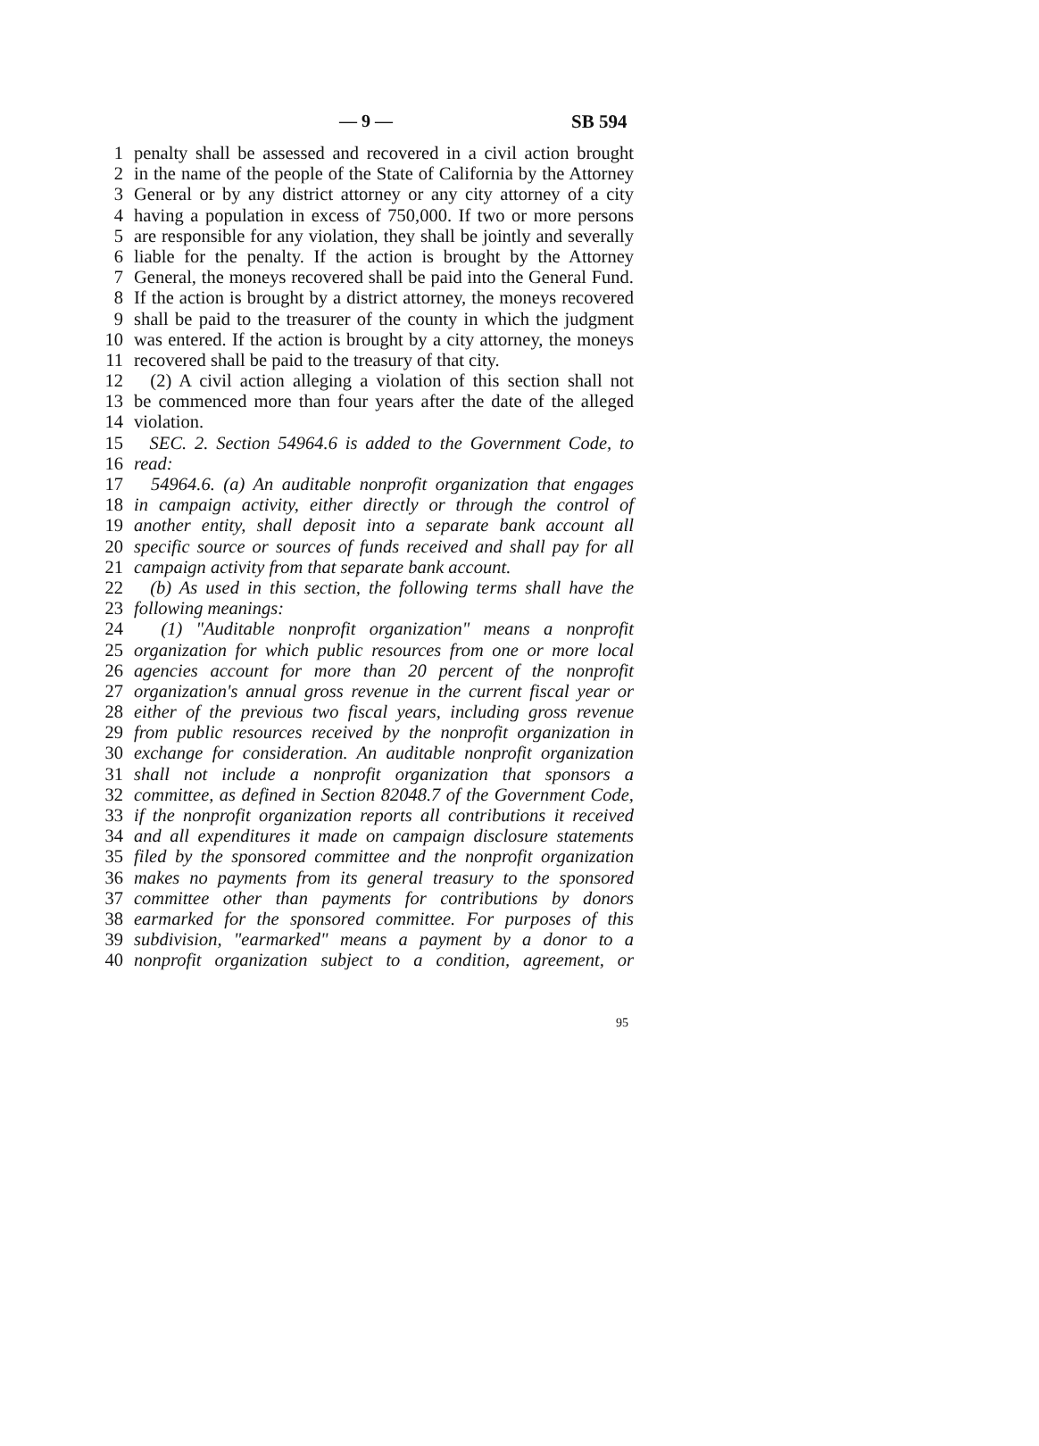— 9 — SB 594
1 penalty shall be assessed and recovered in a civil action brought
2 in the name of the people of the State of California by the Attorney
3 General or by any district attorney or any city attorney of a city
4 having a population in excess of 750,000. If two or more persons
5 are responsible for any violation, they shall be jointly and severally
6 liable for the penalty. If the action is brought by the Attorney
7 General, the moneys recovered shall be paid into the General Fund.
8 If the action is brought by a district attorney, the moneys recovered
9 shall be paid to the treasurer of the county in which the judgment
10 was entered. If the action is brought by a city attorney, the moneys
11 recovered shall be paid to the treasury of that city.
12 (2) A civil action alleging a violation of this section shall not
13 be commenced more than four years after the date of the alleged
14 violation.
15 SEC. 2. Section 54964.6 is added to the Government Code, to
16 read:
17 54964.6. (a) An auditable nonprofit organization that engages
18 in campaign activity, either directly or through the control of
19 another entity, shall deposit into a separate bank account all
20 specific source or sources of funds received and shall pay for all
21 campaign activity from that separate bank account.
22 (b) As used in this section, the following terms shall have the
23 following meanings:
24 (1) "Auditable nonprofit organization" means a nonprofit
25 organization for which public resources from one or more local
26 agencies account for more than 20 percent of the nonprofit
27 organization's annual gross revenue in the current fiscal year or
28 either of the previous two fiscal years, including gross revenue
29 from public resources received by the nonprofit organization in
30 exchange for consideration. An auditable nonprofit organization
31 shall not include a nonprofit organization that sponsors a
32 committee, as defined in Section 82048.7 of the Government Code,
33 if the nonprofit organization reports all contributions it received
34 and all expenditures it made on campaign disclosure statements
35 filed by the sponsored committee and the nonprofit organization
36 makes no payments from its general treasury to the sponsored
37 committee other than payments for contributions by donors
38 earmarked for the sponsored committee. For purposes of this
39 subdivision, "earmarked" means a payment by a donor to a
40 nonprofit organization subject to a condition, agreement, or
95